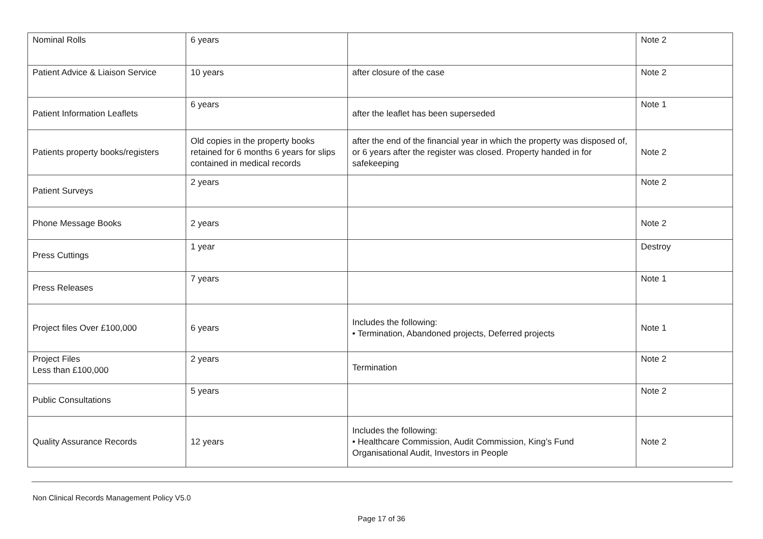| Nominal Rolls | 6 years | | Note 2 |
| Patient Advice & Liaison Service | 10 years | after closure of the case | Note 2 |
| Patient Information Leaflets | 6 years | after the leaflet has been superseded | Note 1 |
| Patients property books/registers | Old copies in the property books retained for 6 months 6 years for slips contained in medical records | after the end of the financial year in which the property was disposed of, or 6 years after the register was closed. Property handed in for safekeeping | Note 2 |
| Patient Surveys | 2 years | | Note 2 |
| Phone Message Books | 2 years | | Note 2 |
| Press Cuttings | 1 year | | Destroy |
| Press Releases | 7 years | | Note 1 |
| Project files Over £100,000 | 6 years | Includes the following: • Termination, Abandoned projects, Deferred projects | Note 1 |
| Project Files Less than £100,000 | 2 years | Termination | Note 2 |
| Public Consultations | 5 years | | Note 2 |
| Quality Assurance Records | 12 years | Includes the following: • Healthcare Commission, Audit Commission, King’s Fund Organisational Audit, Investors in People | Note 2 |
Non Clinical Records Management Policy V5.0
Page 17 of 36